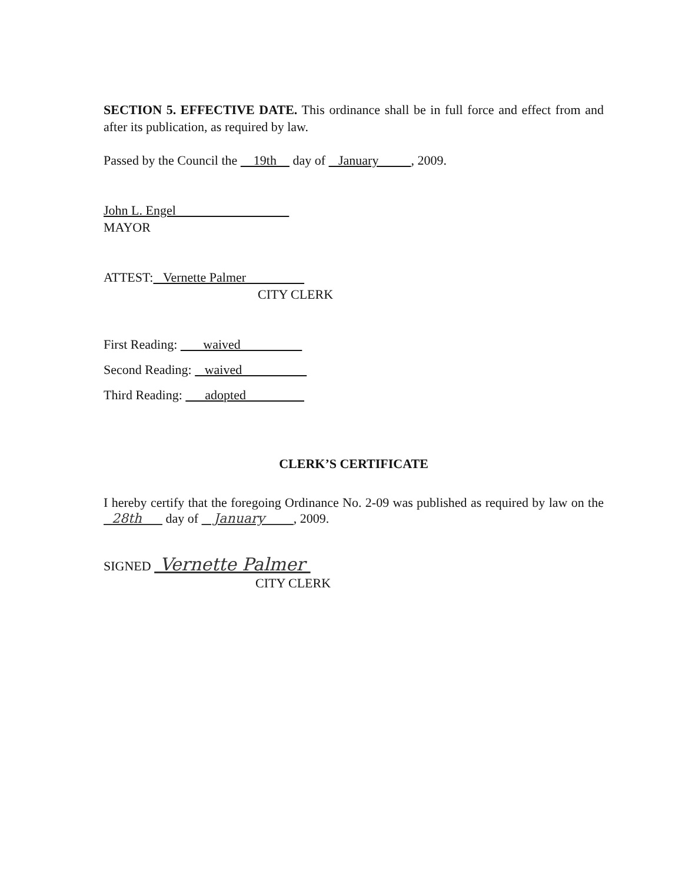SECTION 5. EFFECTIVE DATE. This ordinance shall be in full force and effect from and after its publication, as required by law.
Passed by the Council the 19th day of January , 2009.
John L. Engel
MAYOR
ATTEST: Vernette Palmer
CITY CLERK
First Reading: waived
Second Reading: waived
Third Reading: adopted
CLERK’S CERTIFICATE
I hereby certify that the foregoing Ordinance No. 2-09 was published as required by law on the 28th day of January , 2009.
SIGNED Vernette Palmer
CITY CLERK